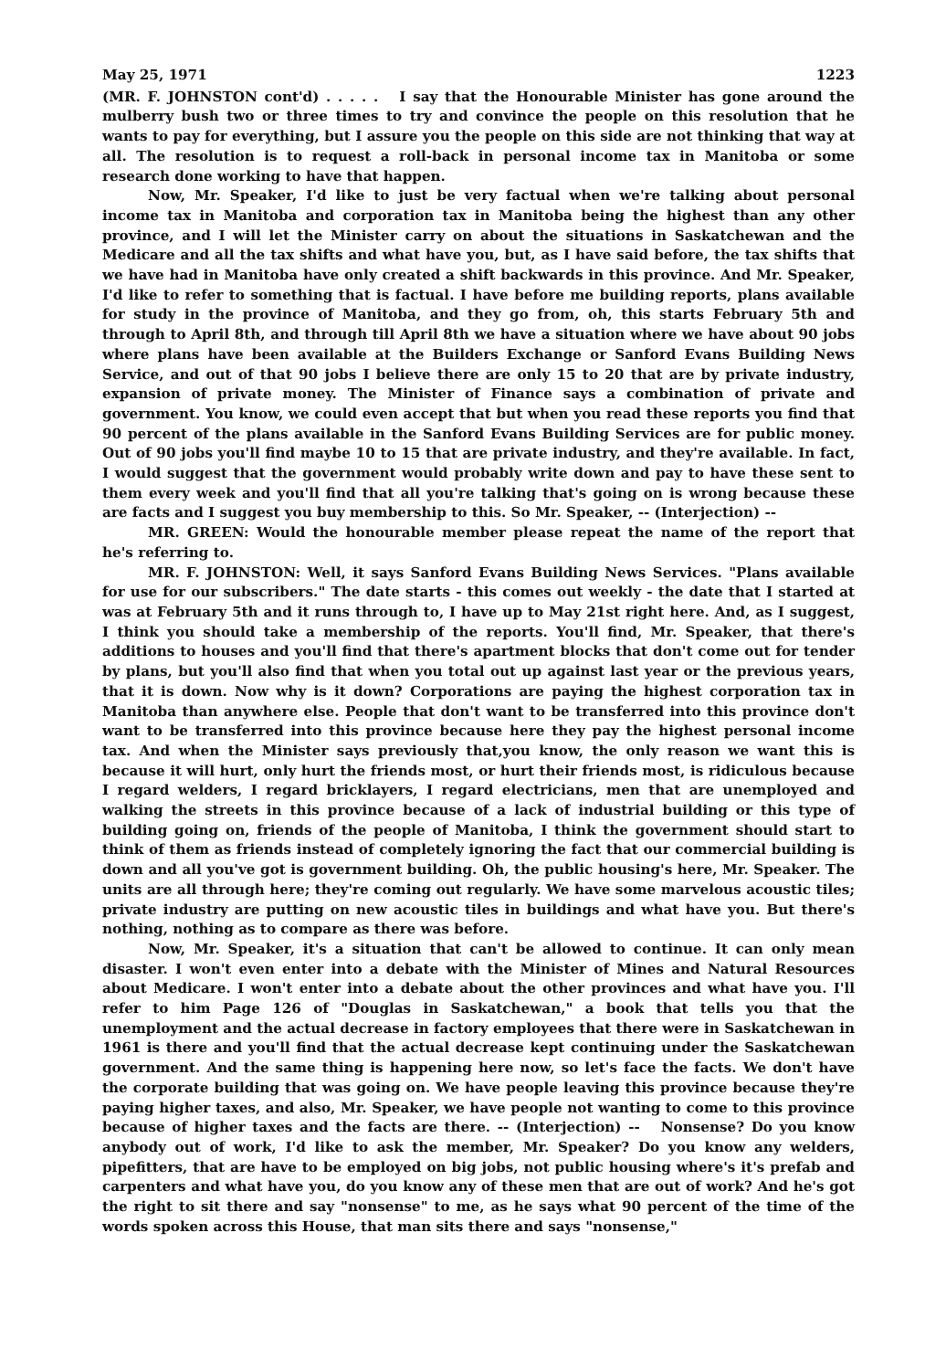May 25, 1971 1223
(MR. F. JOHNSTON cont'd) . . . . . I say that the Honourable Minister has gone around the mulberry bush two or three times to try and convince the people on this resolution that he wants to pay for everything, but I assure you the people on this side are not thinking that way at all. The resolution is to request a roll-back in personal income tax in Manitoba or some research done working to have that happen.
Now, Mr. Speaker, I'd like to just be very factual when we're talking about personal income tax in Manitoba and corporation tax in Manitoba being the highest than any other province, and I will let the Minister carry on about the situations in Saskatchewan and the Medicare and all the tax shifts and what have you, but, as I have said before, the tax shifts that we have had in Manitoba have only created a shift backwards in this province. And Mr. Speaker, I'd like to refer to something that is factual. I have before me building reports, plans available for study in the province of Manitoba, and they go from, oh, this starts February 5th and through to April 8th, and through till April 8th we have a situation where we have about 90 jobs where plans have been available at the Builders Exchange or Sanford Evans Building News Service, and out of that 90 jobs I believe there are only 15 to 20 that are by private industry, expansion of private money. The Minister of Finance says a combination of private and government. You know, we could even accept that but when you read these reports you find that 90 percent of the plans available in the Sanford Evans Building Services are for public money. Out of 90 jobs you'll find maybe 10 to 15 that are private industry, and they're available. In fact, I would suggest that the government would probably write down and pay to have these sent to them every week and you'll find that all you're talking that's going on is wrong because these are facts and I suggest you buy membership to this. So Mr. Speaker, -- (Interjection) --
MR. GREEN: Would the honourable member please repeat the name of the report that he's referring to.
MR. F. JOHNSTON: Well, it says Sanford Evans Building News Services. "Plans available for use for our subscribers." The date starts - this comes out weekly - the date that I started at was at February 5th and it runs through to, I have up to May 21st right here. And, as I suggest, I think you should take a membership of the reports. You'll find, Mr. Speaker, that there's additions to houses and you'll find that there's apartment blocks that don't come out for tender by plans, but you'll also find that when you total out up against last year or the previous years, that it is down. Now why is it down? Corporations are paying the highest corporation tax in Manitoba than anywhere else. People that don't want to be transferred into this province don't want to be transferred into this province because here they pay the highest personal income tax. And when the Minister says previously that,you know, the only reason we want this is because it will hurt, only hurt the friends most, or hurt their friends most, is ridiculous because I regard welders, I regard bricklayers, I regard electricians, men that are unemployed and walking the streets in this province because of a lack of industrial building or this type of building going on, friends of the people of Manitoba, I think the government should start to think of them as friends instead of completely ignoring the fact that our commercial building is down and all you've got is government building. Oh, the public housing's here, Mr. Speaker. The units are all through here; they're coming out regularly. We have some marvelous acoustic tiles; private industry are putting on new acoustic tiles in buildings and what have you. But there's nothing, nothing as to compare as there was before.
Now, Mr. Speaker, it's a situation that can't be allowed to continue. It can only mean disaster. I won't even enter into a debate with the Minister of Mines and Natural Resources about Medicare. I won't enter into a debate about the other provinces and what have you. I'll refer to him Page 126 of "Douglas in Saskatchewan," a book that tells you that the unemployment and the actual decrease in factory employees that there were in Saskatchewan in 1961 is there and you'll find that the actual decrease kept continuing under the Saskatchewan government. And the same thing is happening here now, so let's face the facts. We don't have the corporate building that was going on. We have people leaving this province because they're paying higher taxes, and also, Mr. Speaker, we have people not wanting to come to this province because of higher taxes and the facts are there. -- (Interjection) -- Nonsense? Do you know anybody out of work, I'd like to ask the member, Mr. Speaker? Do you know any welders, pipefitters, that are have to be employed on big jobs, not public housing where's it's prefab and carpenters and what have you, do you know any of these men that are out of work? And he's got the right to sit there and say "nonsense" to me, as he says what 90 percent of the time of the words spoken across this House, that man sits there and says "nonsense,"